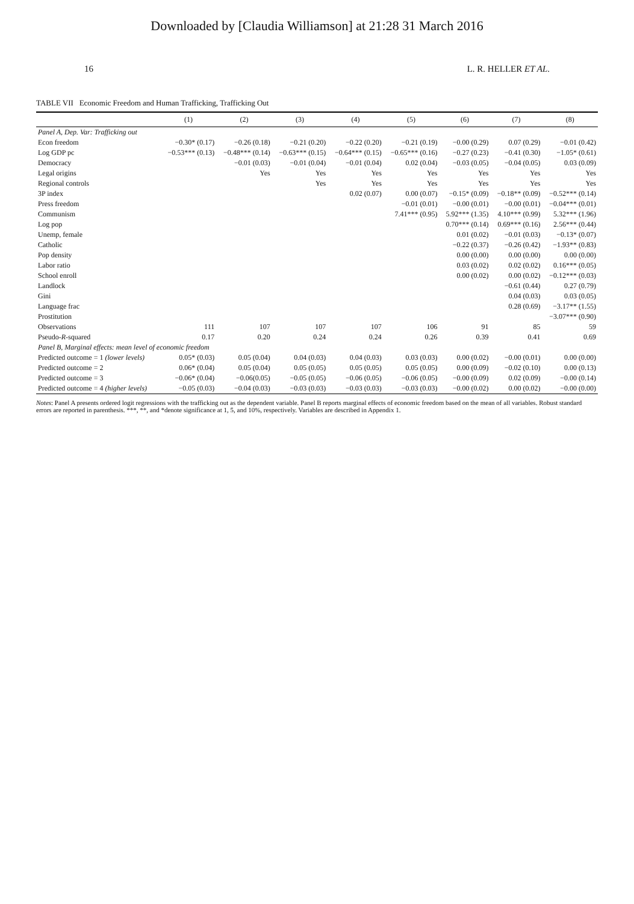Downloaded by [Claudia Williamson] at 21:28 31 March 2016
16 L. R. HELLER ET AL.
TABLE VII Economic Freedom and Human Trafficking, Trafficking Out
| | (1) | (2) | (3) | (4) | (5) | (6) | (7) | (8) |
| --- | --- | --- | --- | --- | --- | --- | --- | --- |
| Panel A, Dep. Var: Trafficking out | | | | | | | | |
| Econ freedom | −0.30* (0.17) | −0.26 (0.18) | −0.21 (0.20) | −0.22 (0.20) | −0.21 (0.19) | −0.00 (0.29) | 0.07 (0.29) | −0.01 (0.42) |
| Log GDP pc | −0.53*** (0.13) | −0.48*** (0.14) | −0.63*** (0.15) | −0.64*** (0.15) | −0.65*** (0.16) | −0.27 (0.23) | −0.41 (0.30) | −1.05* (0.61) |
| Democracy | | −0.01 (0.03) | −0.01 (0.04) | −0.01 (0.04) | 0.02 (0.04) | −0.03 (0.05) | −0.04 (0.05) | 0.03 (0.09) |
| Legal origins | | Yes | Yes | Yes | Yes | Yes | Yes | Yes |
| Regional controls | | | Yes | Yes | Yes | Yes | Yes | Yes |
| 3P index | | | | 0.02 (0.07) | 0.00 (0.07) | −0.15* (0.09) | −0.18** (0.09) | −0.52*** (0.14) |
| Press freedom | | | | | −0.01 (0.01) | −0.00 (0.01) | −0.00 (0.01) | −0.04*** (0.01) |
| Communism | | | | | 7.41*** (0.95) | 5.92*** (1.35) | 4.10*** (0.99) | 5.32*** (1.96) |
| Log pop | | | | | | 0.70*** (0.14) | 0.69*** (0.16) | 2.56*** (0.44) |
| Unemp, female | | | | | | 0.01 (0.02) | −0.01 (0.03) | −0.13* (0.07) |
| Catholic | | | | | | −0.22 (0.37) | −0.26 (0.42) | −1.93** (0.83) |
| Pop density | | | | | | 0.00 (0.00) | 0.00 (0.00) | 0.00 (0.00) |
| Labor ratio | | | | | | 0.03 (0.02) | 0.02 (0.02) | 0.16*** (0.05) |
| School enroll | | | | | | 0.00 (0.02) | 0.00 (0.02) | −0.12*** (0.03) |
| Landlock | | | | | | | −0.61 (0.44) | 0.27 (0.79) |
| Gini | | | | | | | 0.04 (0.03) | 0.03 (0.05) |
| Language frac | | | | | | | 0.28 (0.69) | −3.17** (1.55) |
| Prostitution | | | | | | | | −3.07*** (0.90) |
| Observations | 111 | 107 | 107 | 107 | 106 | 91 | 85 | 59 |
| Pseudo- R -squared | 0.17 | 0.20 | 0.24 | 0.24 | 0.26 | 0.39 | 0.41 | 0.69 |
| Panel B, Marginal effects: mean level of economic freedom | | | | | | | | |
| Predicted outcome = 1 (lower levels) | 0.05* (0.03) | 0.05 (0.04) | 0.04 (0.03) | 0.04 (0.03) | 0.03 (0.03) | 0.00 (0.02) | −0.00 (0.01) | 0.00 (0.00) |
| Predicted outcome = 2 | 0.06* (0.04) | 0.05 (0.04) | 0.05 (0.05) | 0.05 (0.05) | 0.05 (0.05) | 0.00 (0.09) | −0.02 (0.10) | 0.00 (0.13) |
| Predicted outcome = 3 | −0.06* (0.04) | −0.06(0.05) | −0.05 (0.05) | −0.06 (0.05) | −0.06 (0.05) | −0.00 (0.09) | 0.02 (0.09) | −0.00 (0.14) |
| Predicted outcome = 4 (higher levels) | −0.05 (0.03) | −0.04 (0.03) | −0.03 (0.03) | −0.03 (0.03) | −0.03 (0.03) | −0.00 (0.02) | 0.00 (0.02) | −0.00 (0.00) |
Notes: Panel A presents ordered logit regressions with the trafficking out as the dependent variable. Panel B reports marginal effects of economic freedom based on the mean of all variables. Robust standard errors are reported in parenthesis. ***, **, and *denote significance at 1, 5, and 10%, respectively. Variables are described in Appendix 1.